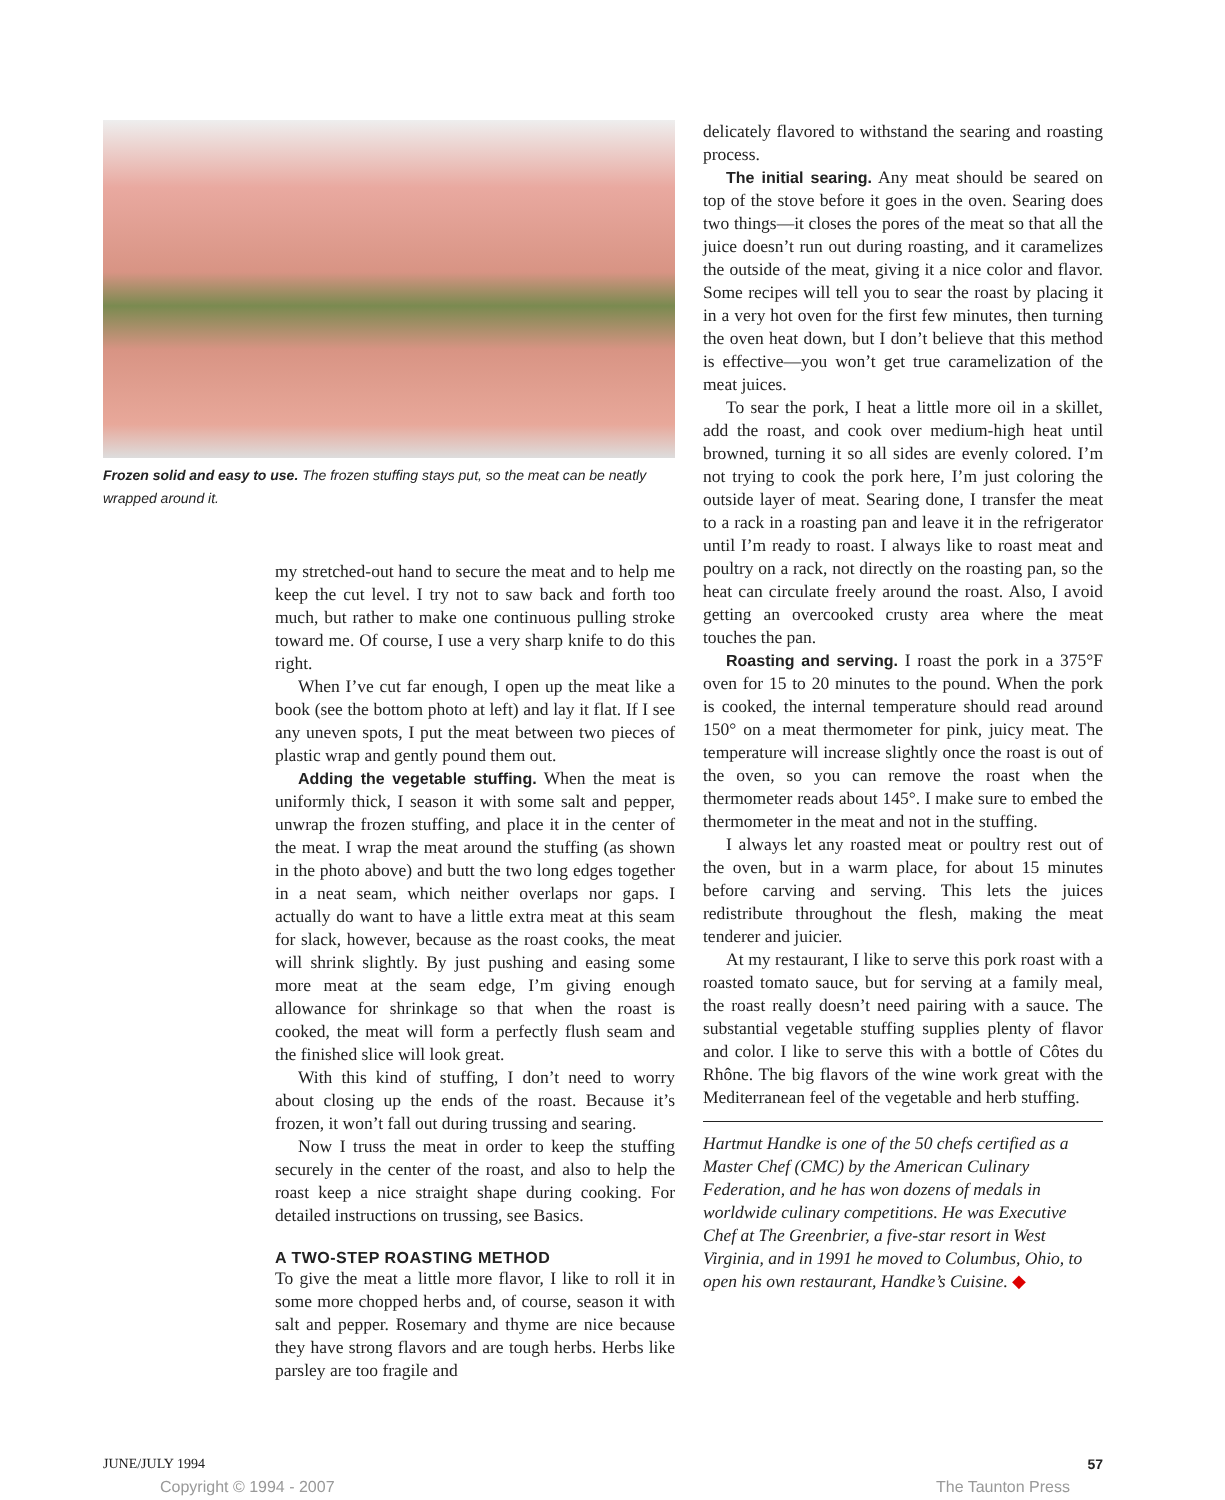Frozen solid and easy to use. The frozen stuffing stays put, so the meat can be neatly wrapped around it.
my stretched-out hand to secure the meat and to help me keep the cut level. I try not to saw back and forth too much, but rather to make one continuous pulling stroke toward me. Of course, I use a very sharp knife to do this right.
When I’ve cut far enough, I open up the meat like a book (see the bottom photo at left) and lay it flat. If I see any uneven spots, I put the meat between two pieces of plastic wrap and gently pound them out.
Adding the vegetable stuffing. When the meat is uniformly thick, I season it with some salt and pepper, unwrap the frozen stuffing, and place it in the center of the meat. I wrap the meat around the stuffing (as shown in the photo above) and butt the two long edges together in a neat seam, which neither overlaps nor gaps. I actually do want to have a little extra meat at this seam for slack, however, because as the roast cooks, the meat will shrink slightly. By just pushing and easing some more meat at the seam edge, I’m giving enough allowance for shrinkage so that when the roast is cooked, the meat will form a perfectly flush seam and the finished slice will look great.
With this kind of stuffing, I don’t need to worry about closing up the ends of the roast. Because it’s frozen, it won’t fall out during trussing and searing.
Now I truss the meat in order to keep the stuffing securely in the center of the roast, and also to help the roast keep a nice straight shape during cooking. For detailed instructions on trussing, see Basics.
A TWO-STEP ROASTING METHOD
To give the meat a little more flavor, I like to roll it in some more chopped herbs and, of course, season it with salt and pepper. Rosemary and thyme are nice because they have strong flavors and are tough herbs. Herbs like parsley are too fragile and
delicately flavored to withstand the searing and roasting process.
The initial searing. Any meat should be seared on top of the stove before it goes in the oven. Searing does two things—it closes the pores of the meat so that all the juice doesn’t run out during roasting, and it caramelizes the outside of the meat, giving it a nice color and flavor. Some recipes will tell you to sear the roast by placing it in a very hot oven for the first few minutes, then turning the oven heat down, but I don’t believe that this method is effective—you won’t get true caramelization of the meat juices.
To sear the pork, I heat a little more oil in a skillet, add the roast, and cook over medium-high heat until browned, turning it so all sides are evenly colored. I’m not trying to cook the pork here, I’m just coloring the outside layer of meat. Searing done, I transfer the meat to a rack in a roasting pan and leave it in the refrigerator until I’m ready to roast. I always like to roast meat and poultry on a rack, not directly on the roasting pan, so the heat can circulate freely around the roast. Also, I avoid getting an overcooked crusty area where the meat touches the pan.
Roasting and serving. I roast the pork in a 375°F oven for 15 to 20 minutes to the pound. When the pork is cooked, the internal temperature should read around 150° on a meat thermometer for pink, juicy meat. The temperature will increase slightly once the roast is out of the oven, so you can remove the roast when the thermometer reads about 145°. I make sure to embed the thermometer in the meat and not in the stuffing.
I always let any roasted meat or poultry rest out of the oven, but in a warm place, for about 15 minutes before carving and serving. This lets the juices redistribute throughout the flesh, making the meat tenderer and juicier.
At my restaurant, I like to serve this pork roast with a roasted tomato sauce, but for serving at a family meal, the roast really doesn’t need pairing with a sauce. The substantial vegetable stuffing supplies plenty of flavor and color. I like to serve this with a bottle of Côtes du Rhône. The big flavors of the wine work great with the Mediterranean feel of the vegetable and herb stuffing.
Hartmut Handke is one of the 50 chefs certified as a Master Chef (CMC) by the American Culinary Federation, and he has won dozens of medals in worldwide culinary competitions. He was Executive Chef at The Greenbrier, a five-star resort in West Virginia, and in 1991 he moved to Columbus, Ohio, to open his own restaurant, Handke’s Cuisine. ◆
JUNE/JULY 1994 57
Copyright © 1994 - 2007 The Taunton Press